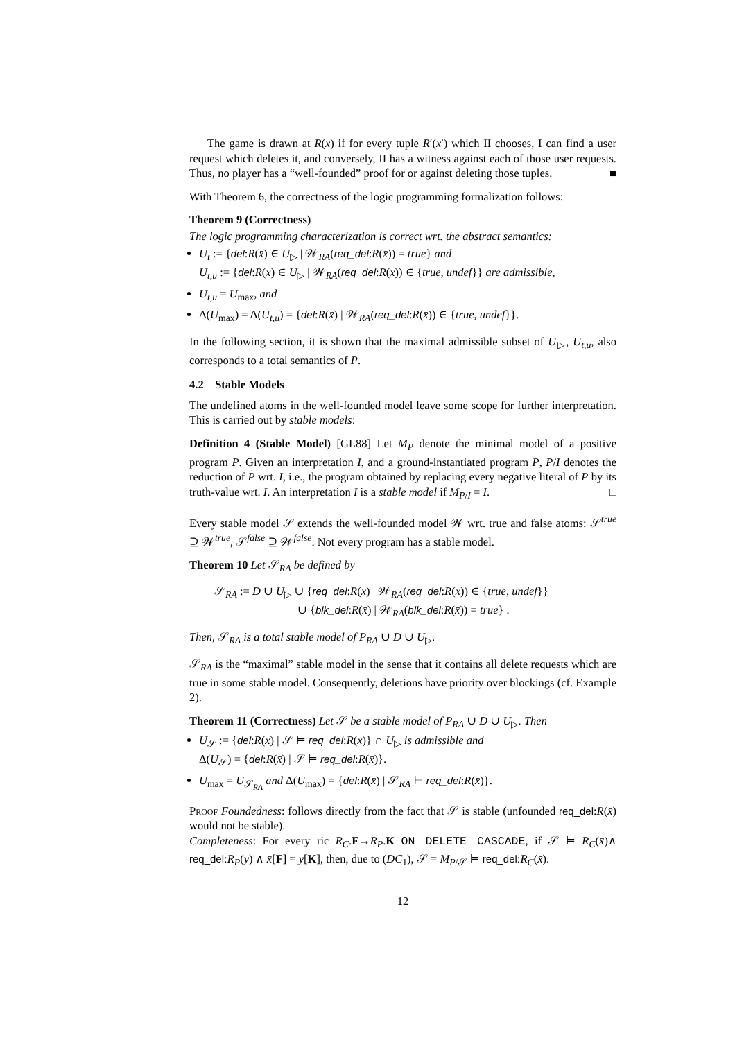The game is drawn at R(x̄) if for every tuple R′(x̄′) which II chooses, I can find a user request which deletes it, and conversely, II has a witness against each of those user requests. Thus, no player has a “well-founded” proof for or against deleting those tuples. ■
With Theorem 6, the correctness of the logic programming formalization follows:
Theorem 9 (Correctness)
The logic programming characterization is correct wrt. the abstract semantics:
U<sub>t</sub> := {del:R(x̄) ∈ U<sub>▷</sub> | 𝒲<sub>RA</sub>(req_del:R(x̄)) = true} and
U<sub>t,u</sub> := {del:R(x̄) ∈ U<sub>▷</sub> | 𝒲<sub>RA</sub>(req_del:R(x̄)) ∈ {true, undef}} are admissible,
U<sub>t,u</sub> = U<sub>max</sub>, and
Δ(U<sub>max</sub>) = Δ(U<sub>t,u</sub>) = {del:R(x̄) | 𝒲<sub>RA</sub>(req_del:R(x̄)) ∈ {true, undef}}.
In the following section, it is shown that the maximal admissible subset of U<sub>▷</sub>, U<sub>t,u</sub>, also corresponds to a total semantics of P.
4.2 Stable Models
The undefined atoms in the well-founded model leave some scope for further interpretation. This is carried out by stable models:
Definition 4 (Stable Model) [GL88] Let M<sub>P</sub> denote the minimal model of a positive program P. Given an interpretation I, and a ground-instantiated program P, P/I denotes the reduction of P wrt. I, i.e., the program obtained by replacing every negative literal of P by its truth-value wrt. I. An interpretation I is a stable model if M<sub>P/I</sub> = I. □
Every stable model 𝒮 extends the well-founded model 𝒲 wrt. true and false atoms: 𝒮<sup>true</sup> ⊇ 𝒲<sup>true</sup>, 𝒮<sup>false</sup> ⊇ 𝒲<sup>false</sup>. Not every program has a stable model.
Theorem 10 Let 𝒮<sub>RA</sub> be defined by
𝒮<sub>RA</sub> := D ∪ U<sub>▷</sub> ∪ {req_del:R(x̄) | 𝒲<sub>RA</sub>(req_del:R(x̄)) ∈ {true, undef}}
∪ {blk_del:R(x̄) | 𝒲<sub>RA</sub>(blk_del:R(x̄)) = true} .
Then, 𝒮<sub>RA</sub> is a total stable model of P<sub>RA</sub> ∪ D ∪ U<sub>▷</sub>.
𝒮<sub>RA</sub> is the “maximal” stable model in the sense that it contains all delete requests which are true in some stable model. Consequently, deletions have priority over blockings (cf. Example 2).
Theorem 11 (Correctness) Let 𝒮 be a stable model of P<sub>RA</sub> ∪ D ∪ U<sub>▷</sub>. Then
U<sub>𝒮</sub> := {del:R(x̄) | 𝒮 ⊨ req_del:R(x̄)} ∩ U<sub>▷</sub> is admissible and
Δ(U<sub>𝒮</sub>) = {del:R(x̄) | 𝒮 ⊨ req_del:R(x̄)}.
U<sub>max</sub> = U<sub>𝒮<sub>RA</sub></sub> and Δ(U<sub>max</sub>) = {del:R(x̄) | 𝒮<sub>RA</sub> ⊨ req_del:R(x̄)}.
Proof Foundedness: follows directly from the fact that 𝒮 is stable (unfounded req_del:R(x̄) would not be stable).
Completeness: For every ric R<sub>C</sub>.F→R<sub>P</sub>.K ON DELETE CASCADE, if 𝒮 ⊨ R<sub>C</sub>(x̄)∧ req_del:R<sub>P</sub>(ȳ) ∧ x̄[F] = ȳ[K], then, due to (DC<sub>1</sub>), 𝒮 = M<sub>P/𝒮</sub> ⊨ req_del:R<sub>C</sub>(x̄).
12